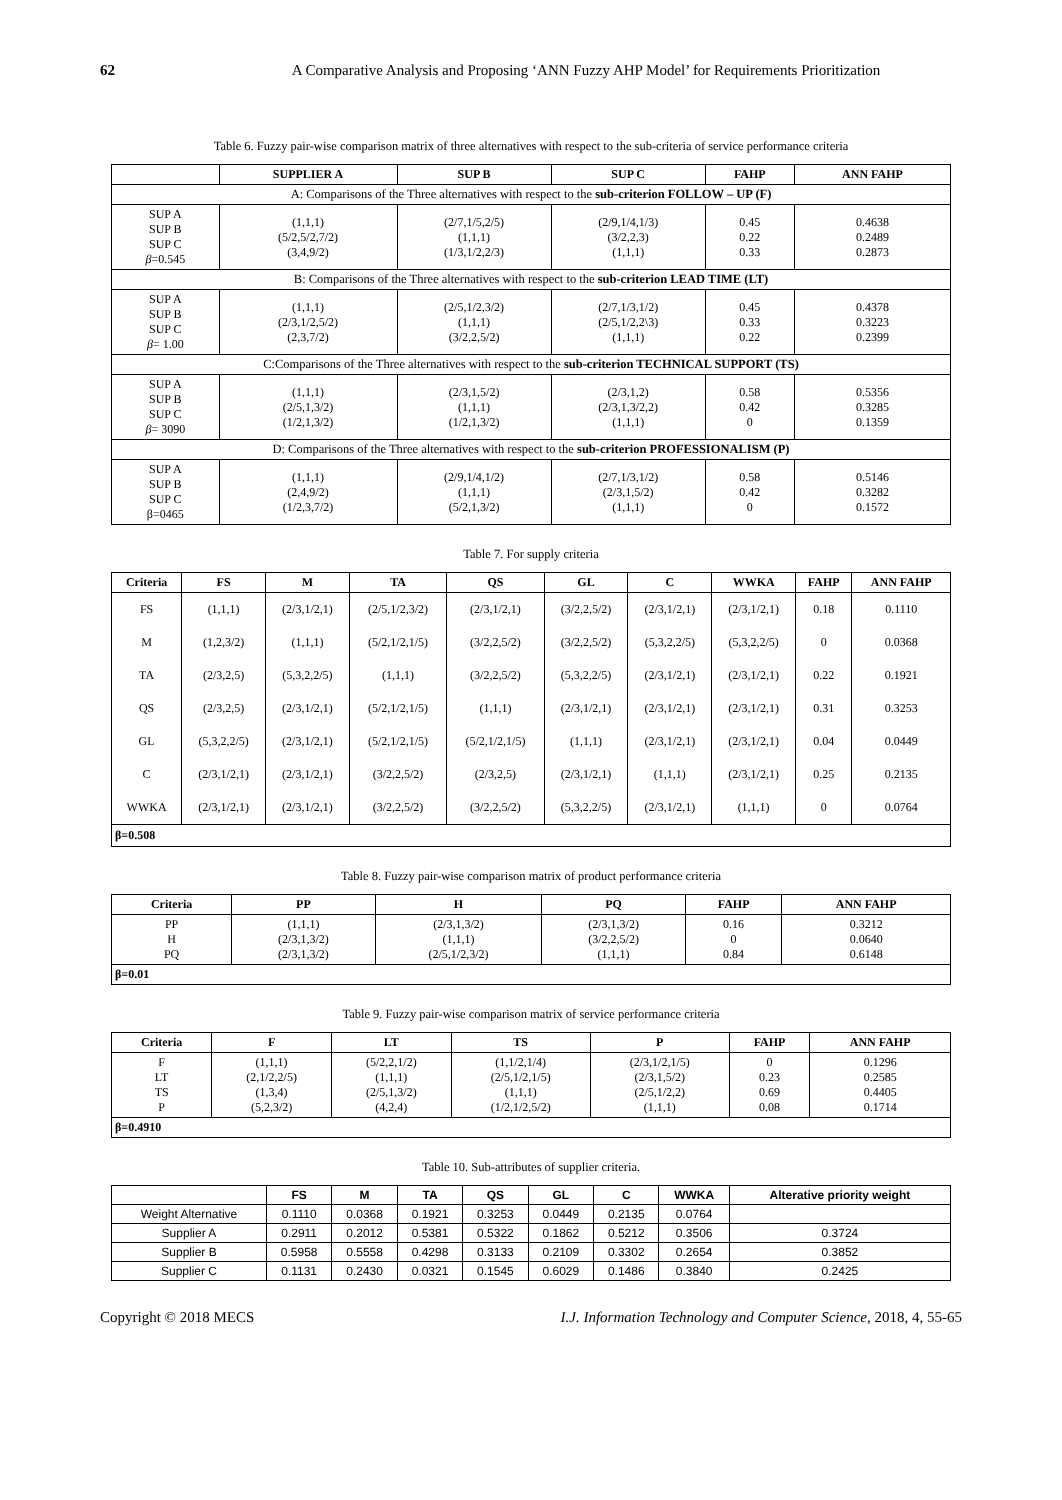62 A Comparative Analysis and Proposing ‘ANN Fuzzy AHP Model’ for Requirements Prioritization
Table 6. Fuzzy pair-wise comparison matrix of three alternatives with respect to the sub-criteria of service performance criteria
| | SUPPLIER A | SUP B | SUP C | FAHP | ANN FAHP |
| --- | --- | --- | --- | --- | --- |
| A: Comparisons of the Three alternatives with respect to the sub-criterion FOLLOW – UP (F) | | | | | |
| SUP A SUP B SUP C β =0.545 | (1,1,1) (5/2,5/2,7/2) (3,4,9/2) | (2/7,1/5,2/5) (1,1,1) (1/3,1/2,2/3) | (2/9,1/4,1/3) (3/2,2,3) (1,1,1) | 0.45 0.22 0.33 | 0.4638 0.2489 0.2873 |
| B: Comparisons of the Three alternatives with respect to the sub-criterion LEAD TIME (LT) | | | | | |
| SUP A SUP B SUP C β = 1.00 | (1,1,1) (2/3,1/2,5/2) (2,3,7/2) | (2/5,1/2,3/2) (1,1,1) (3/2,2,5/2) | (2/7,1/3,1/2) (2/5,1/2,2\3) (1,1,1) | 0.45 0.33 0.22 | 0.4378 0.3223 0.2399 |
| C:Comparisons of the Three alternatives with respect to the sub-criterion TECHNICAL SUPPORT (TS) | | | | | |
| SUP A SUP B SUP C β = 3090 | (1,1,1) (2/5,1,3/2) (1/2,1,3/2) | (2/3,1,5/2) (1,1,1) (1/2,1,3/2) | (2/3,1,2) (2/3,1,3/2,2) (1,1,1) | 0.58 0.42 0 | 0.5356 0.3285 0.1359 |
| D: Comparisons of the Three alternatives with respect to the sub-criterion PROFESSIONALISM (P) | | | | | |
| SUP A SUP B SUP C β=0465 | (1,1,1) (2,4,9/2) (1/2,3,7/2) | (2/9,1/4,1/2) (1,1,1) (5/2,1,3/2) | (2/7,1/3,1/2) (2/3,1,5/2) (1,1,1) | 0.58 0.42 0 | 0.5146 0.3282 0.1572 |
Table 7. For supply criteria
| Criteria | FS | M | TA | QS | GL | C | WWKA | FAHP | ANN FAHP |
| --- | --- | --- | --- | --- | --- | --- | --- | --- | --- |
| FS | (1,1,1) | (2/3,1/2,1) | (2/5,1/2,3/2) | (2/3,1/2,1) | (3/2,2,5/2) | (2/3,1/2,1) | (2/3,1/2,1) | 0.18 | 0.1110 |
| M | (1,2,3/2) | (1,1,1) | (5/2,1/2,1/5) | (3/2,2,5/2) | (3/2,2,5/2) | (5,3,2,2/5) | (5,3,2,2/5) | 0 | 0.0368 |
| TA | (2/3,2,5) | (5,3,2,2/5) | (1,1,1) | (3/2,2,5/2) | (5,3,2,2/5) | (2/3,1/2,1) | (2/3,1/2,1) | 0.22 | 0.1921 |
| QS | (2/3,2,5) | (2/3,1/2,1) | (5/2,1/2,1/5) | (1,1,1) | (2/3,1/2,1) | (2/3,1/2,1) | (2/3,1/2,1) | 0.31 | 0.3253 |
| GL | (5,3,2,2/5) | (2/3,1/2,1) | (5/2,1/2,1/5) | (5/2,1/2,1/5) | (1,1,1) | (2/3,1/2,1) | (2/3,1/2,1) | 0.04 | 0.0449 |
| C | (2/3,1/2,1) | (2/3,1/2,1) | (3/2,2,5/2) | (2/3,2,5) | (2/3,1/2,1) | (1,1,1) | (2/3,1/2,1) | 0.25 | 0.2135 |
| WWKA | (2/3,1/2,1) | (2/3,1/2,1) | (3/2,2,5/2) | (3/2,2,5/2) | (5,3,2,2/5) | (2/3,1/2,1) | (1,1,1) | 0 | 0.0764 |
| β=0.508 | | | | | | | | | |
Table 8. Fuzzy pair-wise comparison matrix of product performance criteria
| Criteria | PP | H | PQ | FAHP | ANN FAHP |
| --- | --- | --- | --- | --- | --- |
| PP H PQ | (1,1,1) (2/3,1,3/2) (2/3,1,3/2) | (2/3,1,3/2) (1,1,1) (2/5,1/2,3/2) | (2/3,1,3/2) (3/2,2,5/2) (1,1,1) | 0.16 0 0.84 | 0.3212 0.0640 0.6148 |
| β=0.01 | | | | | |
Table 9. Fuzzy pair-wise comparison matrix of service performance criteria
| Criteria | F | LT | TS | P | FAHP | ANN FAHP |
| --- | --- | --- | --- | --- | --- | --- |
| F LT TS P | (1,1,1) (2,1/2,2/5) (1,3,4) (5,2,3/2) | (5/2,2,1/2) (1,1,1) (2/5,1,3/2) (4,2,4) | (1,1/2,1/4) (2/5,1/2,1/5) (1,1,1) (1/2,1/2,5/2) | (2/3,1/2,1/5) (2/3,1,5/2) (2/5,1/2,2) (1,1,1) | 0 0.23 0.69 0.08 | 0.1296 0.2585 0.4405 0.1714 |
| β=0.4910 | | | | | | |
Table 10. Sub-attributes of supplier criteria.
| | FS | M | TA | QS | GL | C | WWKA | Alterative priority weight |
| --- | --- | --- | --- | --- | --- | --- | --- | --- |
| Weight Alternative | 0.1110 | 0.0368 | 0.1921 | 0.3253 | 0.0449 | 0.2135 | 0.0764 | |
| Supplier A | 0.2911 | 0.2012 | 0.5381 | 0.5322 | 0.1862 | 0.5212 | 0.3506 | 0.3724 |
| Supplier B | 0.5958 | 0.5558 | 0.4298 | 0.3133 | 0.2109 | 0.3302 | 0.2654 | 0.3852 |
| Supplier C | 0.1131 | 0.2430 | 0.0321 | 0.1545 | 0.6029 | 0.1486 | 0.3840 | 0.2425 |
Copyright © 2018 MECS I.J. Information Technology and Computer Science, 2018, 4, 55-65